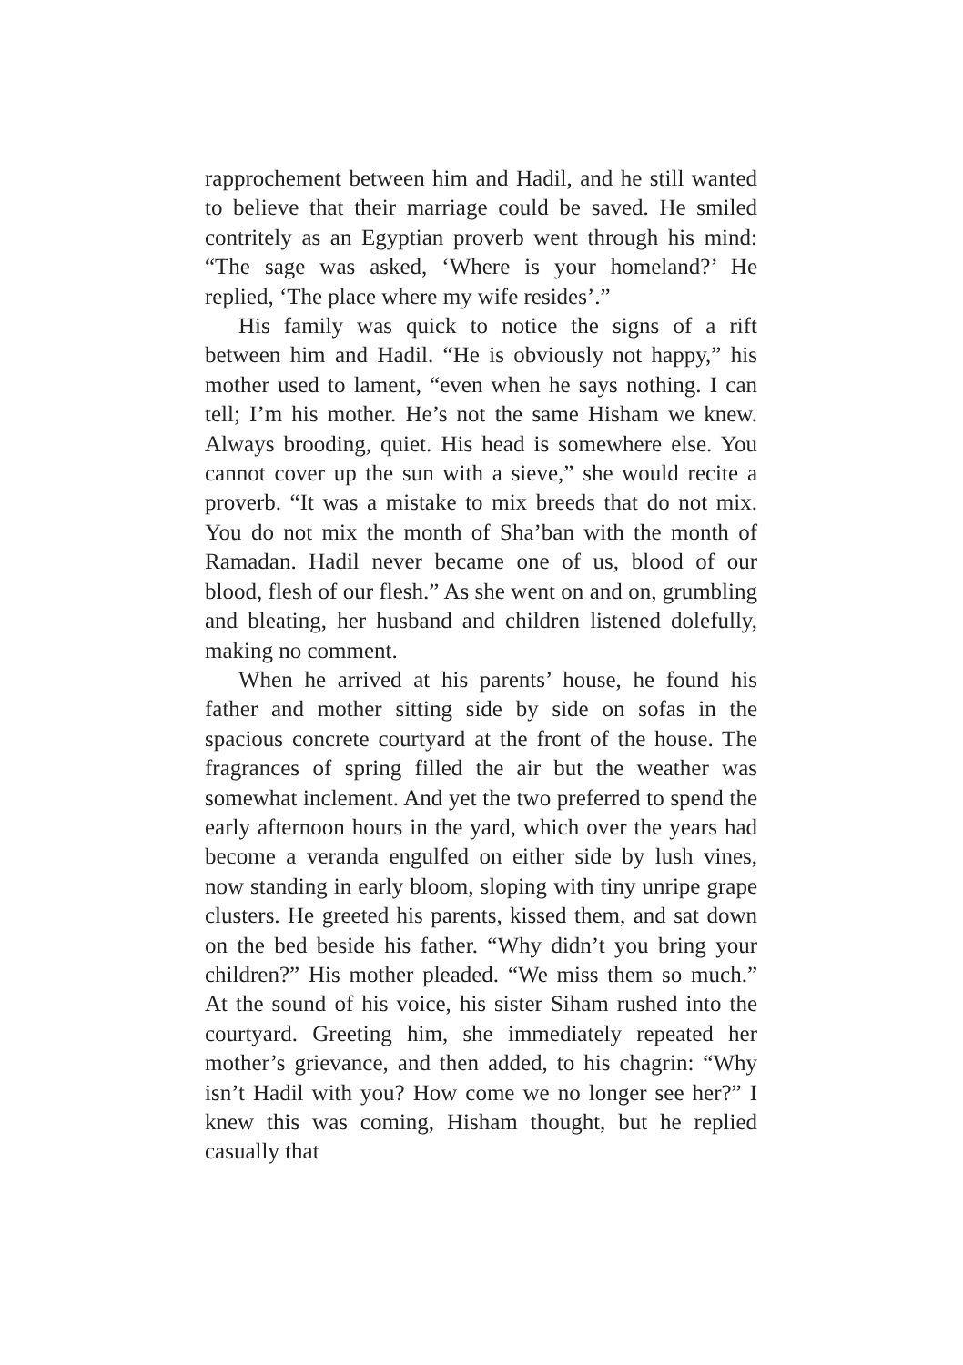rapprochement between him and Hadil, and he still wanted to believe that their marriage could be saved. He smiled contritely as an Egyptian proverb went through his mind: “The sage was asked, ‘Where is your homeland?’ He replied, ‘The place where my wife resides’.”
His family was quick to notice the signs of a rift between him and Hadil. “He is obviously not happy,” his mother used to lament, “even when he says nothing. I can tell; I’m his mother. He’s not the same Hisham we knew. Always brooding, quiet. His head is somewhere else. You cannot cover up the sun with a sieve,” she would recite a proverb. “It was a mistake to mix breeds that do not mix. You do not mix the month of Sha’ban with the month of Ramadan. Hadil never became one of us, blood of our blood, flesh of our flesh.” As she went on and on, grumbling and bleating, her husband and children listened dolefully, making no comment.
When he arrived at his parents’ house, he found his father and mother sitting side by side on sofas in the spacious concrete courtyard at the front of the house. The fragrances of spring filled the air but the weather was somewhat inclement. And yet the two preferred to spend the early afternoon hours in the yard, which over the years had become a veranda engulfed on either side by lush vines, now standing in early bloom, sloping with tiny unripe grape clusters. He greeted his parents, kissed them, and sat down on the bed beside his father. “Why didn’t you bring your children?” His mother pleaded. “We miss them so much.” At the sound of his voice, his sister Siham rushed into the courtyard. Greeting him, she immediately repeated her mother’s grievance, and then added, to his chagrin: “Why isn’t Hadil with you? How come we no longer see her?” I knew this was coming, Hisham thought, but he replied casually that